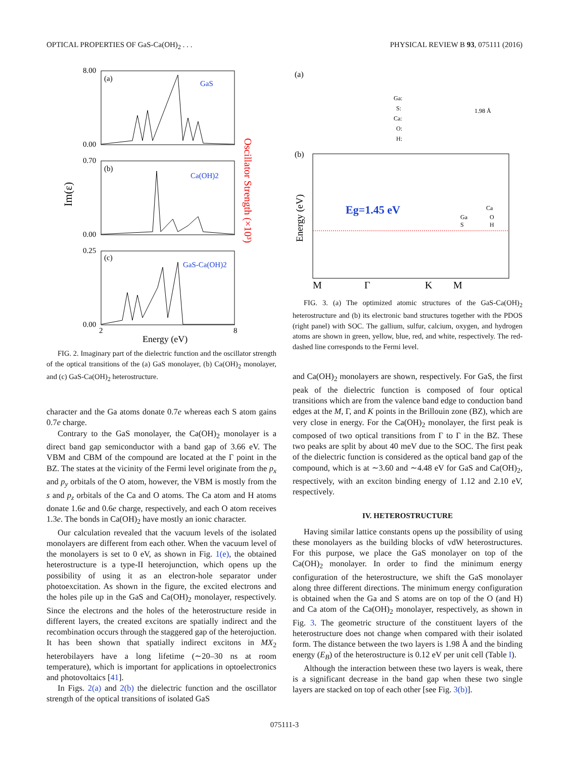OPTICAL PROPERTIES OF GaS-Ca(OH)<sub>2</sub> . . . PHYSICAL REVIEW B 93, 075111 (2016)
(a)
GaS
(b)
Ca(OH)2
(c)
GaS-Ca(OH)2
8.00
0.00
0.70
0.00
0.25
0.00
Im(ε)
Oscillator Strength (×10³)
Energy (eV)
2
8
FIG. 2. Imaginary part of the dielectric function and the oscillator strength of the optical transitions of the (a) GaS monolayer, (b) Ca(OH)<sub>2</sub> monolayer, and (c) GaS-Ca(OH)<sub>2</sub> heterostructure.
character and the Ga atoms donate 0.7e whereas each S atom gains 0.7e charge.
Contrary to the GaS monolayer, the Ca(OH)<sub>2</sub> monolayer is a direct band gap semiconductor with a band gap of 3.66 eV. The VBM and CBM of the compound are located at the Γ point in the BZ. The states at the vicinity of the Fermi level originate from the p<sub>x</sub> and p<sub>y</sub> orbitals of the O atom, however, the VBM is mostly from the s and p<sub>z</sub> orbitals of the Ca and O atoms. The Ca atom and H atoms donate 1.6e and 0.6e charge, respectively, and each O atom receives 1.3e. The bonds in Ca(OH)<sub>2</sub> have mostly an ionic character.
Our calculation revealed that the vacuum levels of the isolated monolayers are different from each other. When the vacuum level of the monolayers is set to 0 eV, as shown in Fig. 1(e), the obtained heterostructure is a type-II heterojunction, which opens up the possibility of using it as an electron-hole separator under photoexcitation. As shown in the figure, the excited electrons and the holes pile up in the GaS and Ca(OH)<sub>2</sub> monolayer, respectively. Since the electrons and the holes of the heterostructure reside in different layers, the created excitons are spatially indirect and the recombination occurs through the staggered gap of the heterojuction. It has been shown that spatially indirect excitons in MX<sub>2</sub> heterobilayers have a long lifetime (∼20–30 ns at room temperature), which is important for applications in optoelectronics and photovoltaics [41].
In Figs. 2(a) and 2(b) the dielectric function and the oscillator strength of the optical transitions of isolated GaS
(a)
Ga:
S:
Ca:
O:
H:
1.98 Å
(b)
Eg=1.45 eV
Energy (eV)
M
Γ
K
M
Ca
Ga
O
S
H
FIG. 3. (a) The optimized atomic structures of the GaS-Ca(OH)<sub>2</sub> heterostructure and (b) its electronic band structures together with the PDOS (right panel) with SOC. The gallium, sulfur, calcium, oxygen, and hydrogen atoms are shown in green, yellow, blue, red, and white, respectively. The red-dashed line corresponds to the Fermi level.
and Ca(OH)<sub>2</sub> monolayers are shown, respectively. For GaS, the first peak of the dielectric function is composed of four optical transitions which are from the valence band edge to conduction band edges at the M, Γ, and K points in the Brillouin zone (BZ), which are very close in energy. For the Ca(OH)<sub>2</sub> monolayer, the first peak is composed of two optical transitions from Γ to Γ in the BZ. These two peaks are split by about 40 meV due to the SOC. The first peak of the dielectric function is considered as the optical band gap of the compound, which is at ∼3.60 and ∼4.48 eV for GaS and Ca(OH)<sub>2</sub>, respectively, with an exciton binding energy of 1.12 and 2.10 eV, respectively.
IV. HETEROSTRUCTURE
Having similar lattice constants opens up the possibility of using these monolayers as the building blocks of vdW heterostructures. For this purpose, we place the GaS monolayer on top of the Ca(OH)<sub>2</sub> monolayer. In order to find the minimum energy configuration of the heterostructure, we shift the GaS monolayer along three different directions. The minimum energy configuration is obtained when the Ga and S atoms are on top of the O (and H) and Ca atom of the Ca(OH)<sub>2</sub> monolayer, respectively, as shown in Fig. 3. The geometric structure of the constituent layers of the heterostructure does not change when compared with their isolated form. The distance between the two layers is 1.98 Å and the binding energy (E<sub>B</sub>) of the heterostructure is 0.12 eV per unit cell (Table I).
Although the interaction between these two layers is weak, there is a significant decrease in the band gap when these two single layers are stacked on top of each other [see Fig. 3(b)].
075111-3